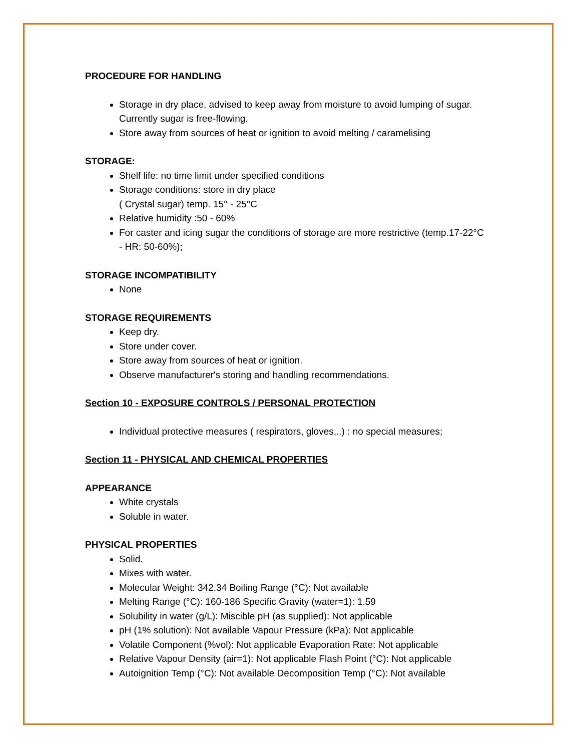PROCEDURE FOR HANDLING
Storage in dry place, advised to keep away from moisture to avoid lumping of sugar. Currently sugar is free-flowing.
Store away from sources of heat or ignition to avoid melting / caramelising
STORAGE:
Shelf life: no time limit under specified conditions
Storage conditions: store in dry place
( Crystal sugar) temp. 15° - 25°C
Relative humidity :50 - 60%
For caster and icing sugar the conditions of storage are more restrictive (temp.17-22°C - HR: 50-60%);
STORAGE INCOMPATIBILITY
None
STORAGE REQUIREMENTS
Keep dry.
Store under cover.
Store away from sources of heat or ignition.
Observe manufacturer's storing and handling recommendations.
Section 10 - EXPOSURE CONTROLS / PERSONAL PROTECTION
Individual protective measures ( respirators, gloves,..) : no special measures;
Section 11 - PHYSICAL AND CHEMICAL PROPERTIES
APPEARANCE
White crystals
Soluble in water.
PHYSICAL PROPERTIES
Solid.
Mixes with water.
Molecular Weight: 342.34 Boiling Range (°C): Not available
Melting Range (°C): 160-186 Specific Gravity (water=1): 1.59
Solubility in water (g/L): Miscible pH (as supplied): Not applicable
pH (1% solution): Not available Vapour Pressure (kPa): Not applicable
Volatile Component (%vol): Not applicable Evaporation Rate: Not applicable
Relative Vapour Density (air=1): Not applicable Flash Point (°C): Not applicable
Autoignition Temp (°C): Not available Decomposition Temp (°C): Not available